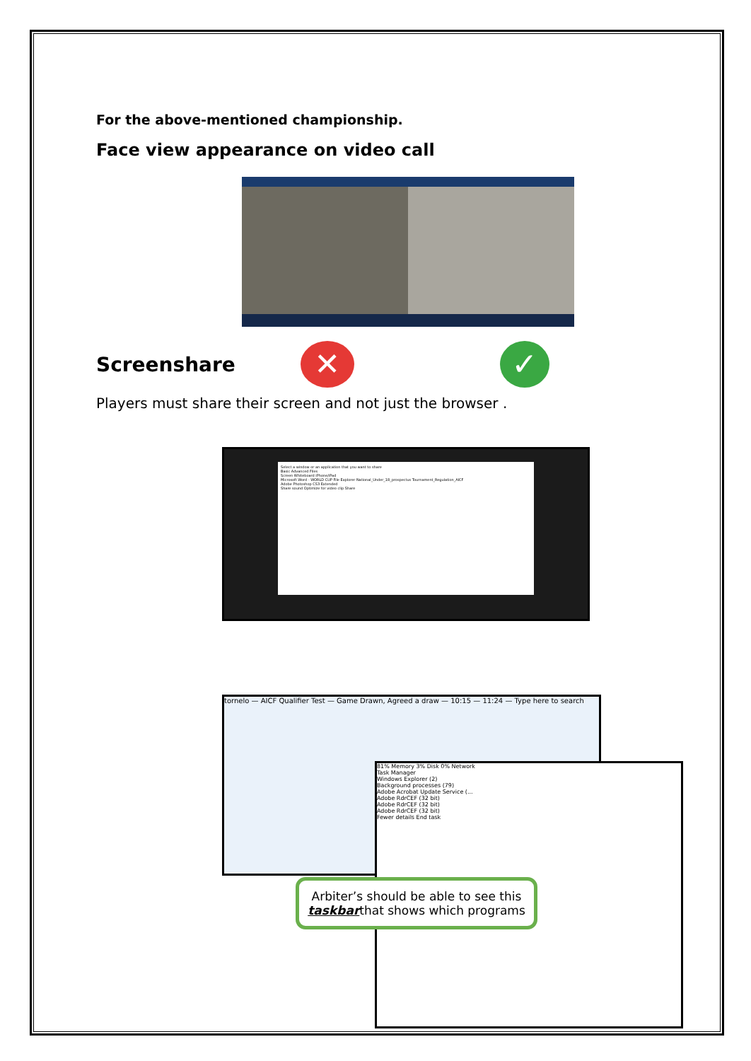For the above-mentioned championship.
Face view appearance on video call
Screenshare
✕ ✓
Players must share their screen and not just the browser .
Select a window or an application that you want to share
Basic Advanced Files
Screen Whiteboard iPhone/iPad
Microsoft Word - WORLD CUP File Explorer National_Under_18_prospectus Tournament_Regulation_AICF
Adobe Photoshop CS3 Extended
Share sound Optimize for video clip Share
tornelo — AICF Qualifier Test — Game Drawn, Agreed a draw — 10:15 — 11:24 — Type here to search
81% Memory 3% Disk 0% Network
Task Manager
Windows Explorer (2)
Background processes (79)
Adobe Acrobat Update Service (...
Adobe RdrCEF (32 bit)
Adobe RdrCEF (32 bit)
Adobe RdrCEF (32 bit)
Fewer details End task
Arbiter’s should be able to see this taskbarthat shows which programs